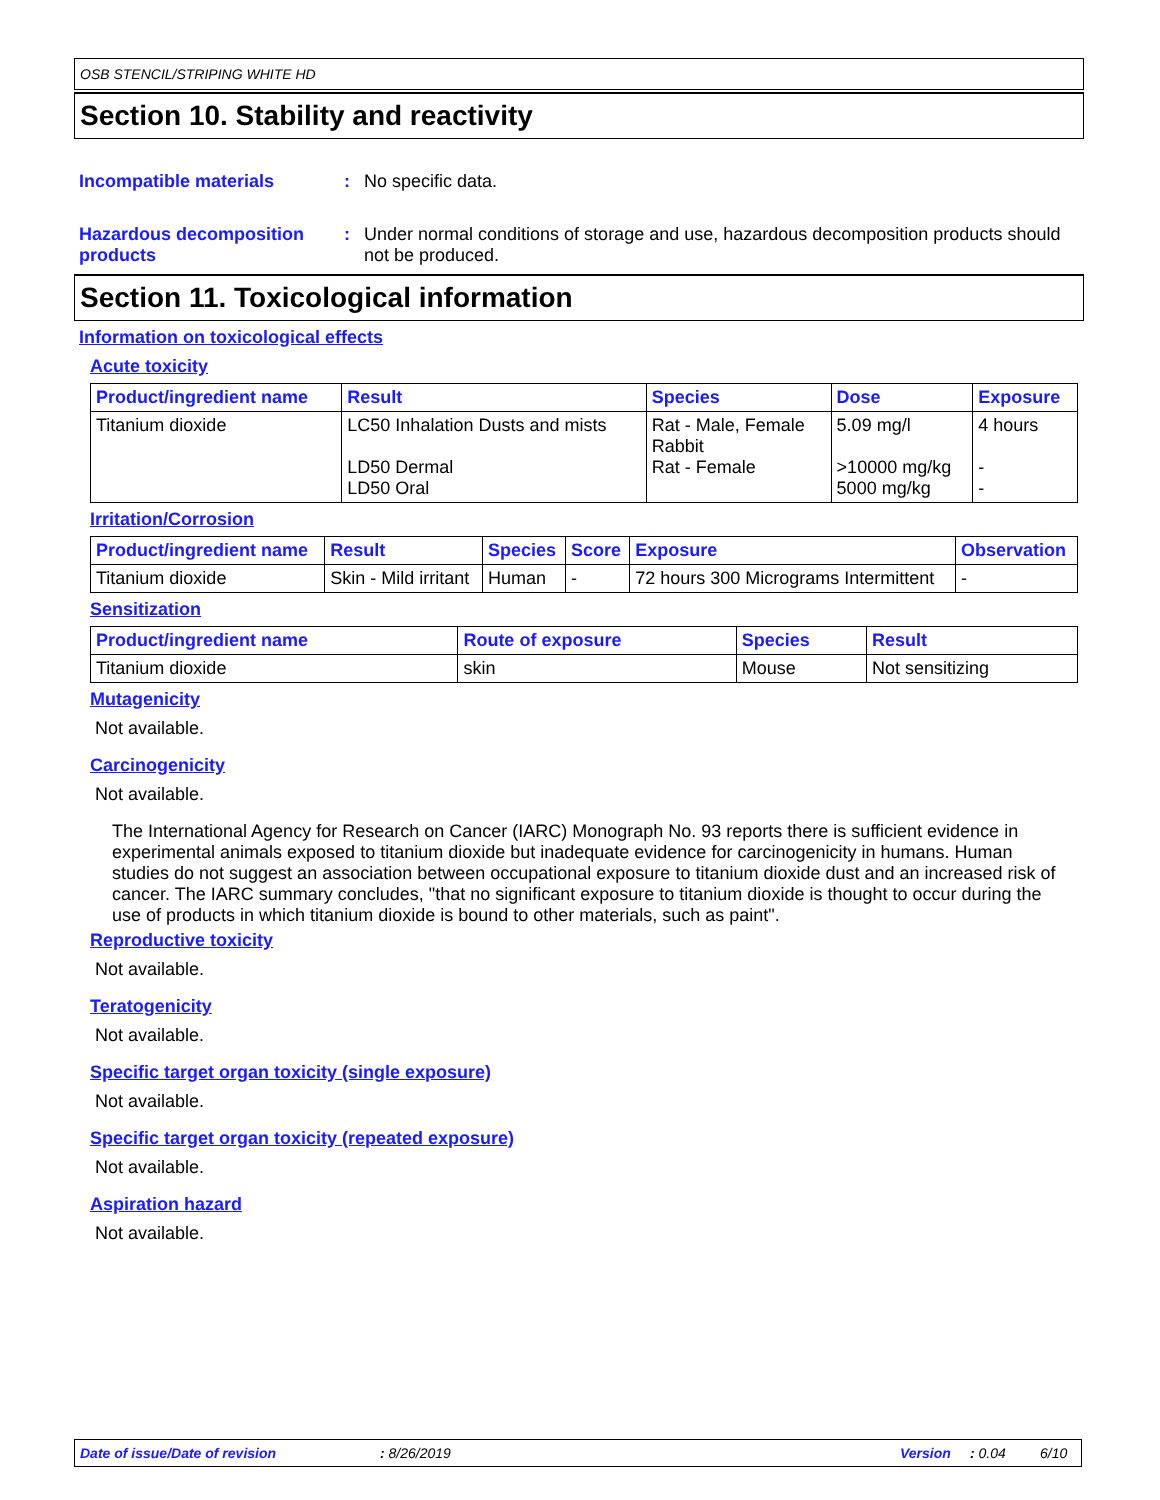OSB STENCIL/STRIPING WHITE HD
Section 10. Stability and reactivity
Incompatible materials : No specific data.
Hazardous decomposition products
: Under normal conditions of storage and use, hazardous decomposition products should not be produced.
Section 11. Toxicological information
Information on toxicological effects
Acute toxicity
| Product/ingredient name | Result | Species | Dose | Exposure |
| --- | --- | --- | --- | --- |
| Titanium dioxide | LC50 Inhalation Dusts and mists LD50 Dermal LD50 Oral | Rat - Male, Female Rabbit Rat - Female | 5.09 mg/l >10000 mg/kg 5000 mg/kg | 4 hours - - |
Irritation/Corrosion
| Product/ingredient name | Result | Species | Score | Exposure | Observation |
| --- | --- | --- | --- | --- | --- |
| Titanium dioxide | Skin - Mild irritant | Human | - | 72 hours 300 Micrograms Intermittent | - |
Sensitization
| Product/ingredient name | Route of exposure | Species | Result |
| --- | --- | --- | --- |
| Titanium dioxide | skin | Mouse | Not sensitizing |
Mutagenicity
Not available.
Carcinogenicity
Not available.
The International Agency for Research on Cancer (IARC) Monograph No. 93 reports there is sufficient evidence in experimental animals exposed to titanium dioxide but inadequate evidence for carcinogenicity in humans. Human studies do not suggest an association between occupational exposure to titanium dioxide dust and an increased risk of cancer. The IARC summary concludes, "that no significant exposure to titanium dioxide is thought to occur during the use of products in which titanium dioxide is bound to other materials, such as paint".
Reproductive toxicity
Not available.
Teratogenicity
Not available.
Specific target organ toxicity (single exposure)
Not available.
Specific target organ toxicity (repeated exposure)
Not available.
Aspiration hazard
Not available.
Date of issue/Date of revision: 8/26/2019 Version: 0.04 6/10